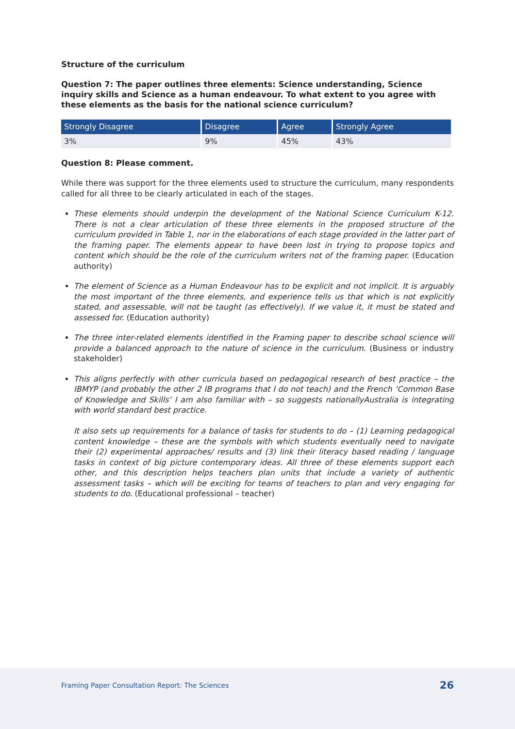Structure of the curriculum
Question 7: The paper outlines three elements: Science understanding, Science inquiry skills and Science as a human endeavour. To what extent to you agree with these elements as the basis for the national science curriculum?
| Strongly Disagree | Disagree | Agree | Strongly Agree |
| --- | --- | --- | --- |
| 3% | 9% | 45% | 43% |
Question 8: Please comment.
While there was support for the three elements used to structure the curriculum, many respondents called for all three to be clearly articulated in each of the stages.
These elements should underpin the development of the National Science Curriculum K-12. There is not a clear articulation of these three elements in the proposed structure of the curriculum provided in Table 1, nor in the elaborations of each stage provided in the latter part of the framing paper. The elements appear to have been lost in trying to propose topics and content which should be the role of the curriculum writers not of the framing paper. (Education authority)
The element of Science as a Human Endeavour has to be explicit and not implicit. It is arguably the most important of the three elements, and experience tells us that which is not explicitly stated, and assessable, will not be taught (as effectively). If we value it, it must be stated and assessed for. (Education authority)
The three inter-related elements identified in the Framing paper to describe school science will provide a balanced approach to the nature of science in the curriculum. (Business or industry stakeholder)
This aligns perfectly with other curricula based on pedagogical research of best practice – the IBMYP (and probably the other 2 IB programs that I do not teach) and the French ‘Common Base of Knowledge and Skills’ I am also familiar with – so suggests nationallyAustralia is integrating with world standard best practice.
It also sets up requirements for a balance of tasks for students to do – (1) Learning pedagogical content knowledge – these are the symbols with which students eventually need to navigate their (2) experimental approaches/ results and (3) link their literacy based reading / language tasks in context of big picture contemporary ideas. All three of these elements support each other, and this description helps teachers plan units that include a variety of authentic assessment tasks – which will be exciting for teams of teachers to plan and very engaging for students to do. (Educational professional – teacher)
Framing Paper Consultation Report: The Sciences
26